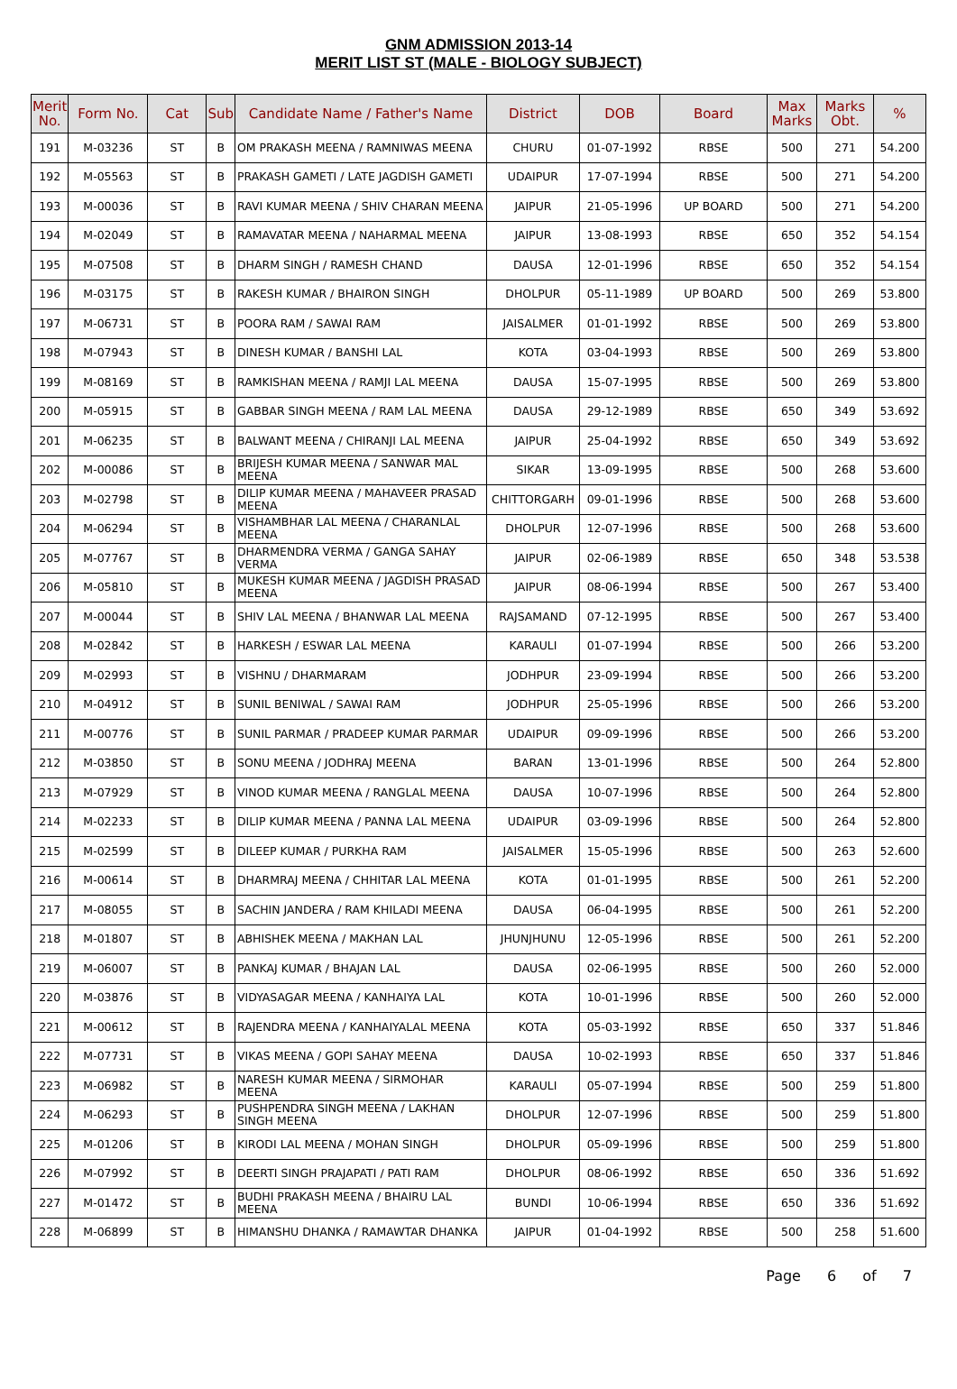GNM ADMISSION 2013-14
MERIT LIST ST (MALE - BIOLOGY SUBJECT)
| Merit No. | Form No. | Cat | Sub | Candidate Name / Father's Name | District | DOB | Board | Max Marks | Marks Obt. | % |
| --- | --- | --- | --- | --- | --- | --- | --- | --- | --- | --- |
| 191 | M-03236 | ST | B | OM PRAKASH MEENA / RAMNIWAS MEENA | CHURU | 01-07-1992 | RBSE | 500 | 271 | 54.200 |
| 192 | M-05563 | ST | B | PRAKASH GAMETI / LATE JAGDISH GAMETI | UDAIPUR | 17-07-1994 | RBSE | 500 | 271 | 54.200 |
| 193 | M-00036 | ST | B | RAVI KUMAR MEENA / SHIV CHARAN MEENA | JAIPUR | 21-05-1996 | UP BOARD | 500 | 271 | 54.200 |
| 194 | M-02049 | ST | B | RAMAVATAR MEENA / NAHARMAL MEENA | JAIPUR | 13-08-1993 | RBSE | 650 | 352 | 54.154 |
| 195 | M-07508 | ST | B | DHARM SINGH / RAMESH CHAND | DAUSA | 12-01-1996 | RBSE | 650 | 352 | 54.154 |
| 196 | M-03175 | ST | B | RAKESH KUMAR / BHAIRON SINGH | DHOLPUR | 05-11-1989 | UP BOARD | 500 | 269 | 53.800 |
| 197 | M-06731 | ST | B | POORA RAM / SAWAI RAM | JAISALMER | 01-01-1992 | RBSE | 500 | 269 | 53.800 |
| 198 | M-07943 | ST | B | DINESH KUMAR / BANSHI LAL | KOTA | 03-04-1993 | RBSE | 500 | 269 | 53.800 |
| 199 | M-08169 | ST | B | RAMKISHAN MEENA / RAMJI LAL MEENA | DAUSA | 15-07-1995 | RBSE | 500 | 269 | 53.800 |
| 200 | M-05915 | ST | B | GABBAR SINGH MEENA / RAM LAL MEENA | DAUSA | 29-12-1989 | RBSE | 650 | 349 | 53.692 |
| 201 | M-06235 | ST | B | BALWANT MEENA / CHIRANJI LAL MEENA | JAIPUR | 25-04-1992 | RBSE | 650 | 349 | 53.692 |
| 202 | M-00086 | ST | B | BRIJESH KUMAR MEENA / SANWAR MAL MEENA | SIKAR | 13-09-1995 | RBSE | 500 | 268 | 53.600 |
| 203 | M-02798 | ST | B | DILIP KUMAR MEENA / MAHAVEER PRASAD MEENA | CHITTORGARH | 09-01-1996 | RBSE | 500 | 268 | 53.600 |
| 204 | M-06294 | ST | B | VISHAMBHAR LAL MEENA / CHARANLAL MEENA | DHOLPUR | 12-07-1996 | RBSE | 500 | 268 | 53.600 |
| 205 | M-07767 | ST | B | DHARMENDRA VERMA / GANGA SAHAY VERMA | JAIPUR | 02-06-1989 | RBSE | 650 | 348 | 53.538 |
| 206 | M-05810 | ST | B | MUKESH KUMAR MEENA / JAGDISH PRASAD MEENA | JAIPUR | 08-06-1994 | RBSE | 500 | 267 | 53.400 |
| 207 | M-00044 | ST | B | SHIV LAL MEENA / BHANWAR LAL MEENA | RAJSAMAND | 07-12-1995 | RBSE | 500 | 267 | 53.400 |
| 208 | M-02842 | ST | B | HARKESH / ESWAR LAL MEENA | KARAULI | 01-07-1994 | RBSE | 500 | 266 | 53.200 |
| 209 | M-02993 | ST | B | VISHNU / DHARMARAM | JODHPUR | 23-09-1994 | RBSE | 500 | 266 | 53.200 |
| 210 | M-04912 | ST | B | SUNIL BENIWAL / SAWAI RAM | JODHPUR | 25-05-1996 | RBSE | 500 | 266 | 53.200 |
| 211 | M-00776 | ST | B | SUNIL PARMAR / PRADEEP KUMAR PARMAR | UDAIPUR | 09-09-1996 | RBSE | 500 | 266 | 53.200 |
| 212 | M-03850 | ST | B | SONU MEENA / JODHRAJ MEENA | BARAN | 13-01-1996 | RBSE | 500 | 264 | 52.800 |
| 213 | M-07929 | ST | B | VINOD KUMAR MEENA / RANGLAL MEENA | DAUSA | 10-07-1996 | RBSE | 500 | 264 | 52.800 |
| 214 | M-02233 | ST | B | DILIP KUMAR MEENA / PANNA LAL MEENA | UDAIPUR | 03-09-1996 | RBSE | 500 | 264 | 52.800 |
| 215 | M-02599 | ST | B | DILEEP KUMAR / PURKHA RAM | JAISALMER | 15-05-1996 | RBSE | 500 | 263 | 52.600 |
| 216 | M-00614 | ST | B | DHARMRAJ MEENA / CHHITAR LAL MEENA | KOTA | 01-01-1995 | RBSE | 500 | 261 | 52.200 |
| 217 | M-08055 | ST | B | SACHIN JANDERA / RAM KHILADI MEENA | DAUSA | 06-04-1995 | RBSE | 500 | 261 | 52.200 |
| 218 | M-01807 | ST | B | ABHISHEK MEENA / MAKHAN LAL | JHUNJHUNU | 12-05-1996 | RBSE | 500 | 261 | 52.200 |
| 219 | M-06007 | ST | B | PANKAJ KUMAR / BHAJAN LAL | DAUSA | 02-06-1995 | RBSE | 500 | 260 | 52.000 |
| 220 | M-03876 | ST | B | VIDYASAGAR MEENA / KANHAIYA LAL | KOTA | 10-01-1996 | RBSE | 500 | 260 | 52.000 |
| 221 | M-00612 | ST | B | RAJENDRA MEENA / KANHAIYALAL MEENA | KOTA | 05-03-1992 | RBSE | 650 | 337 | 51.846 |
| 222 | M-07731 | ST | B | VIKAS MEENA / GOPI SAHAY MEENA | DAUSA | 10-02-1993 | RBSE | 650 | 337 | 51.846 |
| 223 | M-06982 | ST | B | NARESH KUMAR MEENA / SIRMOHAR MEENA | KARAULI | 05-07-1994 | RBSE | 500 | 259 | 51.800 |
| 224 | M-06293 | ST | B | PUSHPENDRA SINGH MEENA / LAKHAN SINGH MEENA | DHOLPUR | 12-07-1996 | RBSE | 500 | 259 | 51.800 |
| 225 | M-01206 | ST | B | KIRODI LAL MEENA / MOHAN SINGH | DHOLPUR | 05-09-1996 | RBSE | 500 | 259 | 51.800 |
| 226 | M-07992 | ST | B | DEERTI SINGH PRAJAPATI / PATI RAM | DHOLPUR | 08-06-1992 | RBSE | 650 | 336 | 51.692 |
| 227 | M-01472 | ST | B | BUDHI PRAKASH MEENA / BHAIRU LAL MEENA | BUNDI | 10-06-1994 | RBSE | 650 | 336 | 51.692 |
| 228 | M-06899 | ST | B | HIMANSHU DHANKA / RAMAWTAR DHANKA | JAIPUR | 01-04-1992 | RBSE | 500 | 258 | 51.600 |
Page 6 of 7